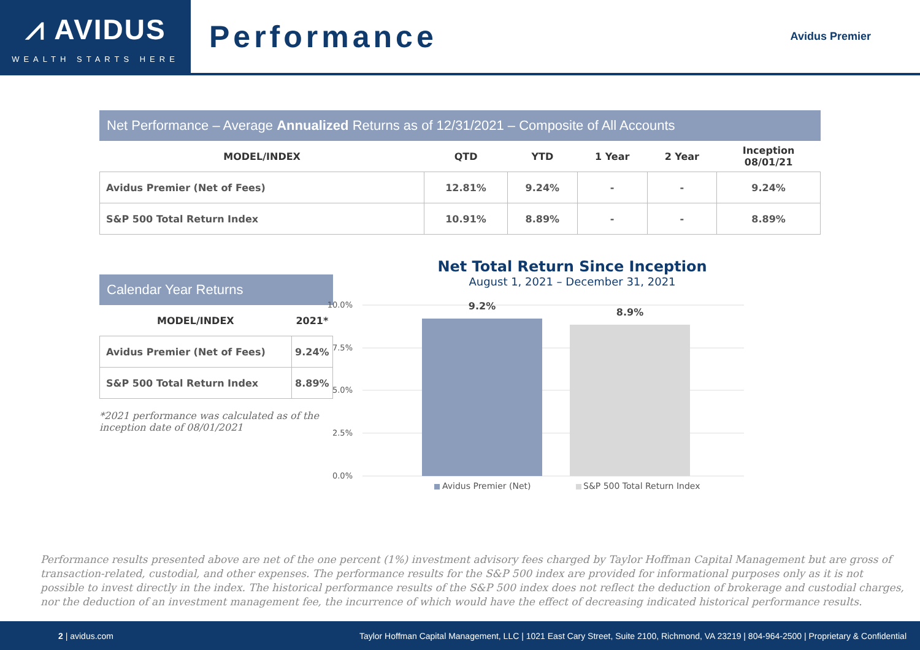⩘ AVIDUS
WEALTH STARTS HERE
Performance
Avidus Premier
Net Performance – Average Annualized Returns as of 12/31/2021 – Composite of All Accounts
| MODEL/INDEX | QTD | YTD | 1 Year | 2 Year | Inception 08/01/21 |
| --- | --- | --- | --- | --- | --- |
| Avidus Premier (Net of Fees) | 12.81% | 9.24% | - | - | 9.24% |
| S&P 500 Total Return Index | 10.91% | 8.89% | - | - | 8.89% |
Calendar Year Returns
| MODEL/INDEX | 2021* |
| --- | --- |
| Avidus Premier (Net of Fees) | 9.24% |
| S&P 500 Total Return Index | 8.89% |
*2021 performance was calculated as of the inception date of 08/01/2021
Net Total Return Since Inception
August 1, 2021 – December 31, 2021
10.0%
7.5%
5.0%
2.5%
0.0%
9.2%
8.9%
Avidus Premier (Net)
S&P 500 Total Return Index
Performance results presented above are net of the one percent (1%) investment advisory fees charged by Taylor Hoffman Capital Management but are gross of transaction-related, custodial, and other expenses. The performance results for the S&P 500 index are provided for informational purposes only as it is not possible to invest directly in the index. The historical performance results of the S&P 500 index does not reflect the deduction of brokerage and custodial charges, nor the deduction of an investment management fee, the incurrence of which would have the effect of decreasing indicated historical performance results.
2 | avidus.com Taylor Hoffman Capital Management, LLC | 1021 East Cary Street, Suite 2100, Richmond, VA 23219 | 804-964-2500 | Proprietary & Confidential